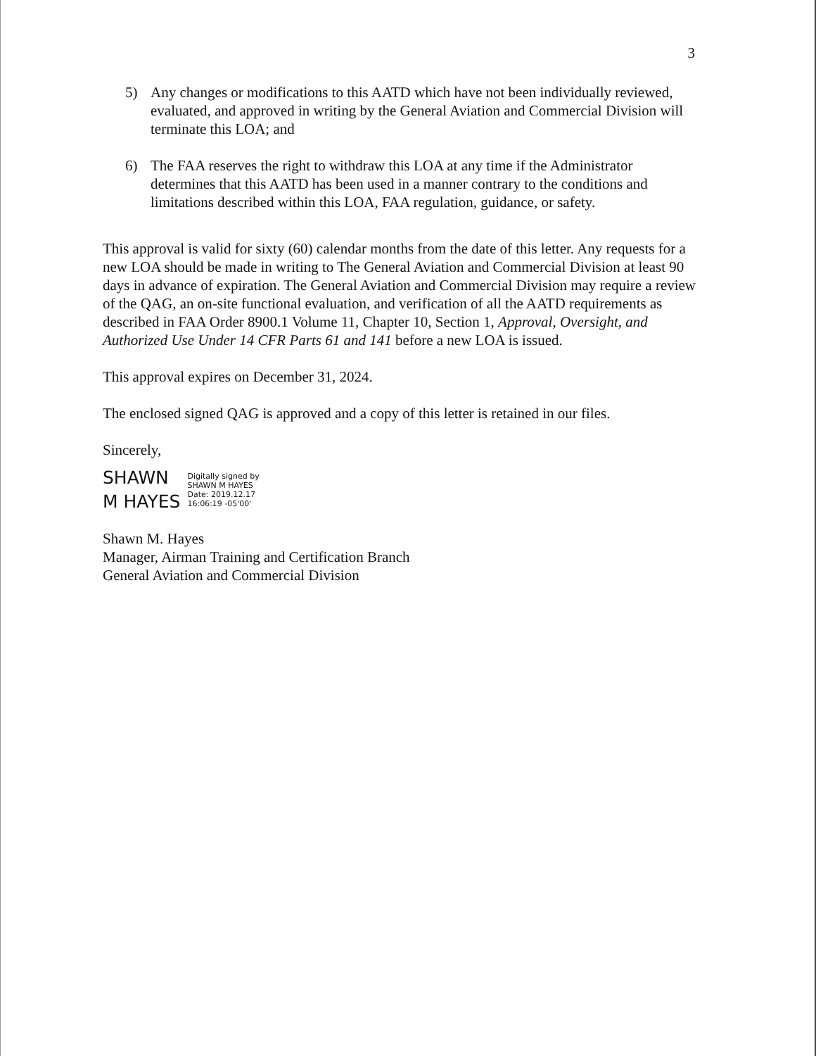3
5) Any changes or modifications to this AATD which have not been individually reviewed, evaluated, and approved in writing by the General Aviation and Commercial Division will terminate this LOA; and
6) The FAA reserves the right to withdraw this LOA at any time if the Administrator determines that this AATD has been used in a manner contrary to the conditions and limitations described within this LOA, FAA regulation, guidance, or safety.
This approval is valid for sixty (60) calendar months from the date of this letter. Any requests for a new LOA should be made in writing to The General Aviation and Commercial Division at least 90 days in advance of expiration. The General Aviation and Commercial Division may require a review of the QAG, an on-site functional evaluation, and verification of all the AATD requirements as described in FAA Order 8900.1 Volume 11, Chapter 10, Section 1, Approval, Oversight, and Authorized Use Under 14 CFR Parts 61 and 141 before a new LOA is issued.
This approval expires on December 31, 2024.
The enclosed signed QAG is approved and a copy of this letter is retained in our files.
Sincerely,
SHAWN
M HAYES
Digitally signed by
SHAWN M HAYES
Date: 2019.12.17
16:06:19 -05'00'
Shawn M. Hayes
Manager, Airman Training and Certification Branch
General Aviation and Commercial Division